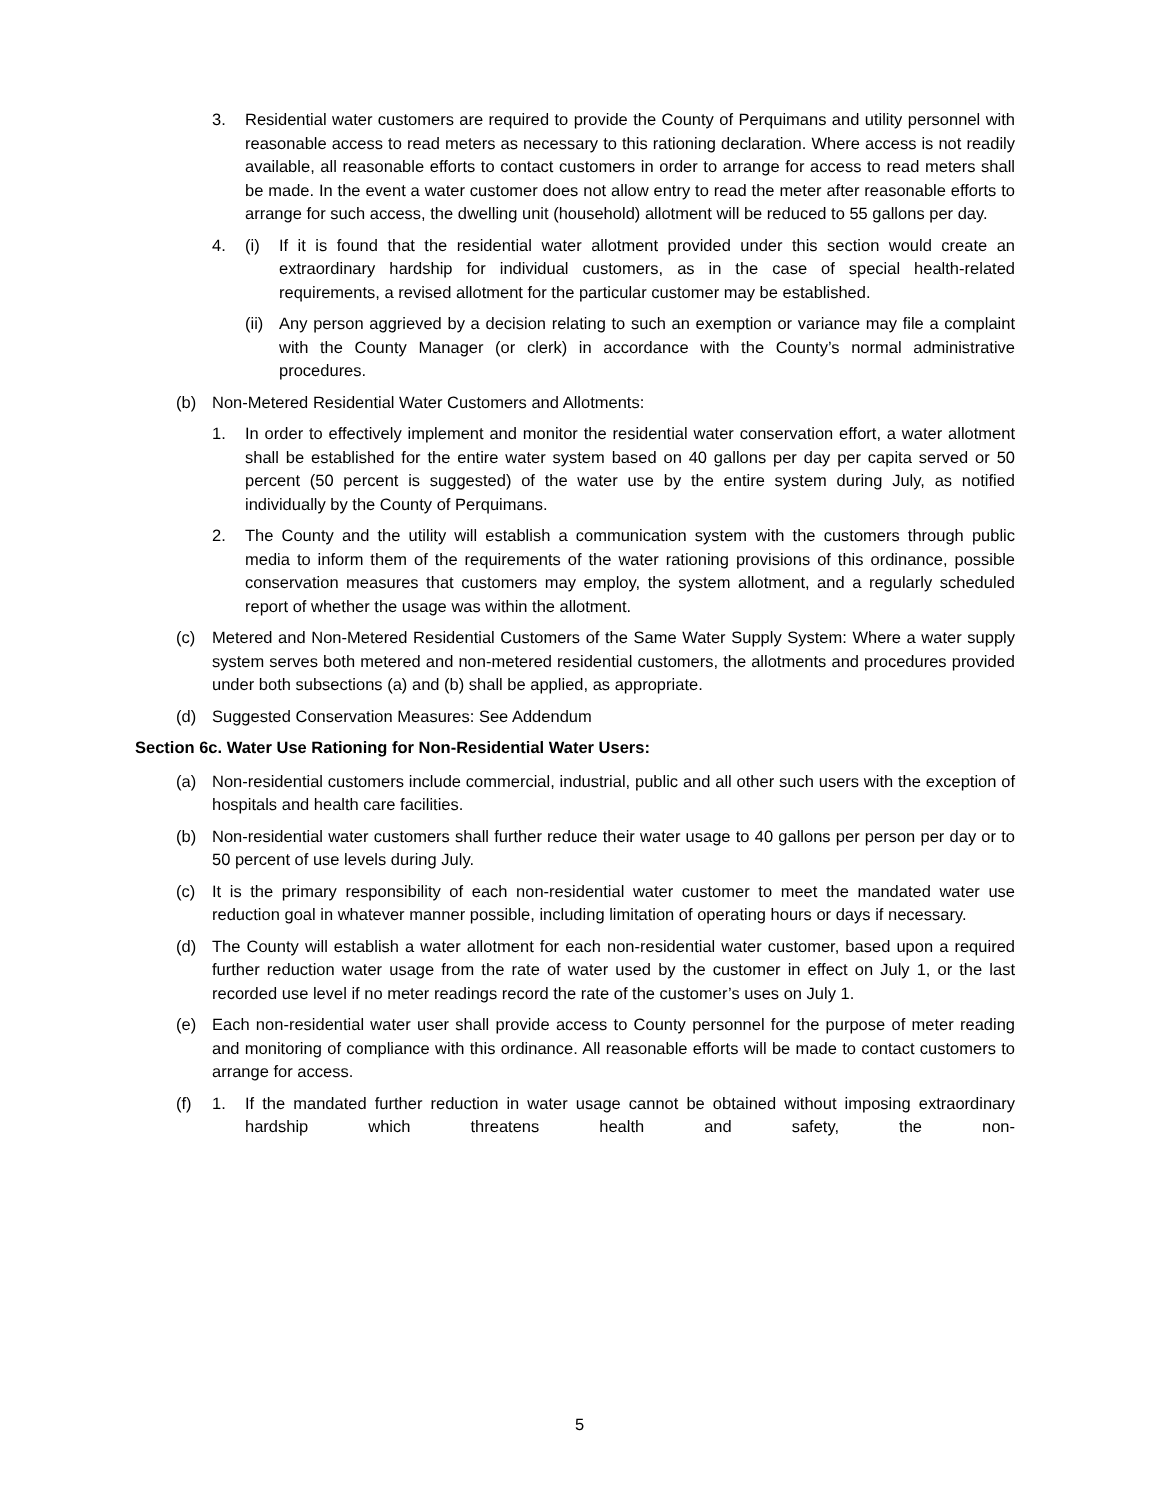3. Residential water customers are required to provide the County of Perquimans and utility personnel with reasonable access to read meters as necessary to this rationing declaration. Where access is not readily available, all reasonable efforts to contact customers in order to arrange for access to read meters shall be made. In the event a water customer does not allow entry to read the meter after reasonable efforts to arrange for such access, the dwelling unit (household) allotment will be reduced to 55 gallons per day.
4. (i) If it is found that the residential water allotment provided under this section would create an extraordinary hardship for individual customers, as in the case of special health-related requirements, a revised allotment for the particular customer may be established.
(ii) Any person aggrieved by a decision relating to such an exemption or variance may file a complaint with the County Manager (or clerk) in accordance with the County’s normal administrative procedures.
(b) Non-Metered Residential Water Customers and Allotments:
1. In order to effectively implement and monitor the residential water conservation effort, a water allotment shall be established for the entire water system based on 40 gallons per day per capita served or 50 percent (50 percent is suggested) of the water use by the entire system during July, as notified individually by the County of Perquimans.
2. The County and the utility will establish a communication system with the customers through public media to inform them of the requirements of the water rationing provisions of this ordinance, possible conservation measures that customers may employ, the system allotment, and a regularly scheduled report of whether the usage was within the allotment.
(c) Metered and Non-Metered Residential Customers of the Same Water Supply System: Where a water supply system serves both metered and non-metered residential customers, the allotments and procedures provided under both subsections (a) and (b) shall be applied, as appropriate.
(d) Suggested Conservation Measures: See Addendum
Section 6c. Water Use Rationing for Non-Residential Water Users:
(a) Non-residential customers include commercial, industrial, public and all other such users with the exception of hospitals and health care facilities.
(b) Non-residential water customers shall further reduce their water usage to 40 gallons per person per day or to 50 percent of use levels during July.
(c) It is the primary responsibility of each non-residential water customer to meet the mandated water use reduction goal in whatever manner possible, including limitation of operating hours or days if necessary.
(d) The County will establish a water allotment for each non-residential water customer, based upon a required further reduction water usage from the rate of water used by the customer in effect on July 1, or the last recorded use level if no meter readings record the rate of the customer’s uses on July 1.
(e) Each non-residential water user shall provide access to County personnel for the purpose of meter reading and monitoring of compliance with this ordinance. All reasonable efforts will be made to contact customers to arrange for access.
(f) 1. If the mandated further reduction in water usage cannot be obtained without imposing extraordinary hardship which threatens health and safety, the non-
5